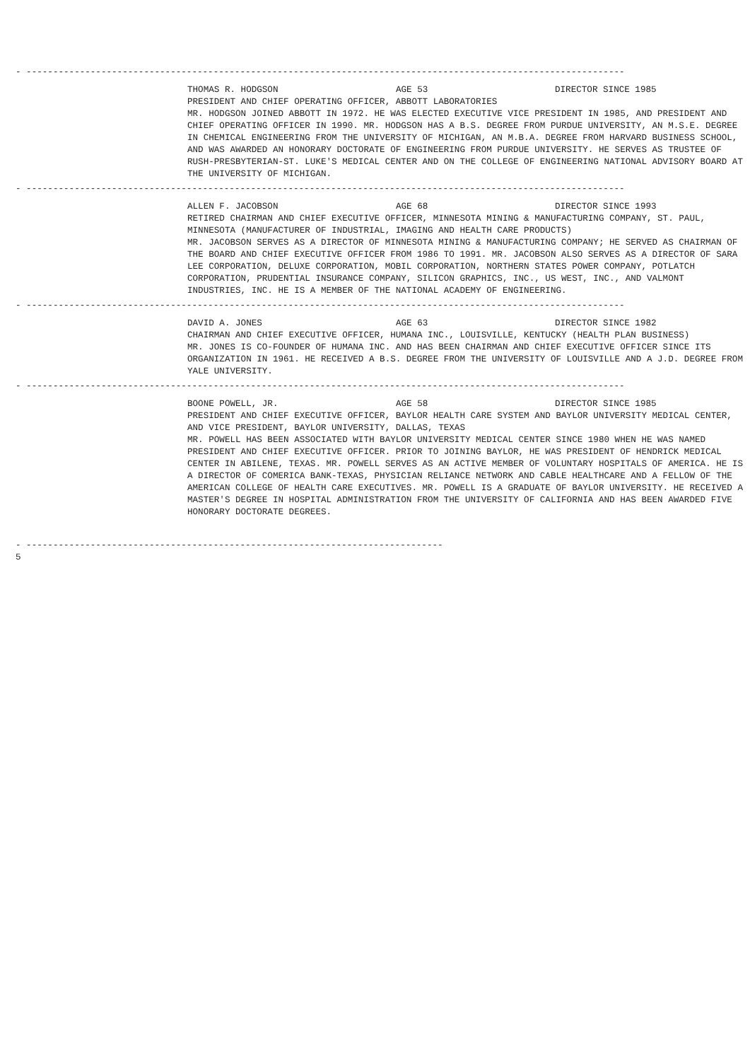- ----------------------------------------------------------------------------------------------------------------
THOMAS R. HODGSON AGE 53 DIRECTOR SINCE 1985
PRESIDENT AND CHIEF OPERATING OFFICER, ABBOTT LABORATORIES
MR. HODGSON JOINED ABBOTT IN 1972. HE WAS ELECTED EXECUTIVE VICE PRESIDENT IN 1985, AND PRESIDENT AND CHIEF OPERATING OFFICER IN 1990. MR. HODGSON HAS A B.S. DEGREE FROM PURDUE UNIVERSITY, AN M.S.E. DEGREE IN CHEMICAL ENGINEERING FROM THE UNIVERSITY OF MICHIGAN, AN M.B.A. DEGREE FROM HARVARD BUSINESS SCHOOL, AND WAS AWARDED AN HONORARY DOCTORATE OF ENGINEERING FROM PURDUE UNIVERSITY. HE SERVES AS TRUSTEE OF RUSH-PRESBYTERIAN-ST. LUKE'S MEDICAL CENTER AND ON THE COLLEGE OF ENGINEERING NATIONAL ADVISORY BOARD AT THE UNIVERSITY OF MICHIGAN.
- ----------------------------------------------------------------------------------------------------------------
ALLEN F. JACOBSON AGE 68 DIRECTOR SINCE 1993
RETIRED CHAIRMAN AND CHIEF EXECUTIVE OFFICER, MINNESOTA MINING & MANUFACTURING COMPANY, ST. PAUL, MINNESOTA (MANUFACTURER OF INDUSTRIAL, IMAGING AND HEALTH CARE PRODUCTS)
MR. JACOBSON SERVES AS A DIRECTOR OF MINNESOTA MINING & MANUFACTURING COMPANY; HE SERVED AS CHAIRMAN OF THE BOARD AND CHIEF EXECUTIVE OFFICER FROM 1986 TO 1991. MR. JACOBSON ALSO SERVES AS A DIRECTOR OF SARA LEE CORPORATION, DELUXE CORPORATION, MOBIL CORPORATION, NORTHERN STATES POWER COMPANY, POTLATCH CORPORATION, PRUDENTIAL INSURANCE COMPANY, SILICON GRAPHICS, INC., US WEST, INC., AND VALMONT INDUSTRIES, INC. HE IS A MEMBER OF THE NATIONAL ACADEMY OF ENGINEERING.
- ----------------------------------------------------------------------------------------------------------------
DAVID A. JONES AGE 63 DIRECTOR SINCE 1982
CHAIRMAN AND CHIEF EXECUTIVE OFFICER, HUMANA INC., LOUISVILLE, KENTUCKY (HEALTH PLAN BUSINESS)
MR. JONES IS CO-FOUNDER OF HUMANA INC. AND HAS BEEN CHAIRMAN AND CHIEF EXECUTIVE OFFICER SINCE ITS ORGANIZATION IN 1961. HE RECEIVED A B.S. DEGREE FROM THE UNIVERSITY OF LOUISVILLE AND A J.D. DEGREE FROM YALE UNIVERSITY.
- ----------------------------------------------------------------------------------------------------------------
BOONE POWELL, JR. AGE 58 DIRECTOR SINCE 1985
PRESIDENT AND CHIEF EXECUTIVE OFFICER, BAYLOR HEALTH CARE SYSTEM AND BAYLOR UNIVERSITY MEDICAL CENTER, AND VICE PRESIDENT, BAYLOR UNIVERSITY, DALLAS, TEXAS
MR. POWELL HAS BEEN ASSOCIATED WITH BAYLOR UNIVERSITY MEDICAL CENTER SINCE 1980 WHEN HE WAS NAMED PRESIDENT AND CHIEF EXECUTIVE OFFICER. PRIOR TO JOINING BAYLOR, HE WAS PRESIDENT OF HENDRICK MEDICAL CENTER IN ABILENE, TEXAS. MR. POWELL SERVES AS AN ACTIVE MEMBER OF VOLUNTARY HOSPITALS OF AMERICA. HE IS A DIRECTOR OF COMERICA BANK-TEXAS, PHYSICIAN RELIANCE NETWORK AND CABLE HEALTHCARE AND A FELLOW OF THE AMERICAN COLLEGE OF HEALTH CARE EXECUTIVES. MR. POWELL IS A GRADUATE OF BAYLOR UNIVERSITY. HE RECEIVED A MASTER'S DEGREE IN HOSPITAL ADMINISTRATION FROM THE UNIVERSITY OF CALIFORNIA AND HAS BEEN AWARDED FIVE HONORARY DOCTORATE DEGREES.
- ------------------------------------------------------------------------------
5